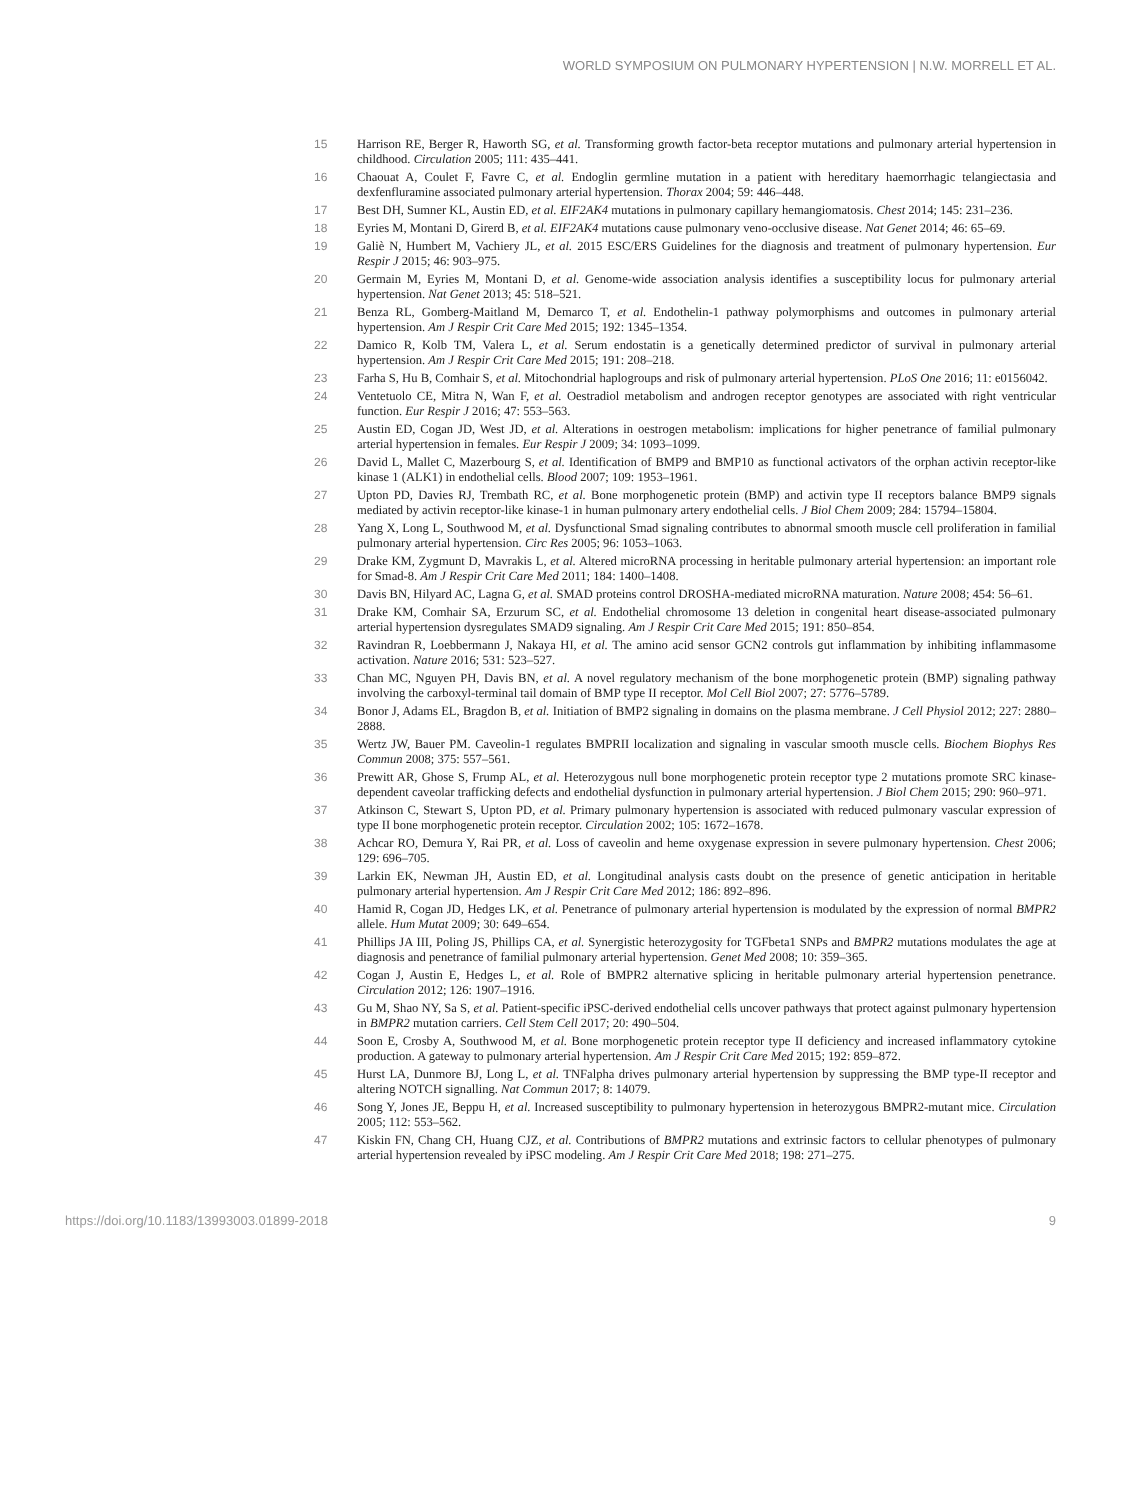WORLD SYMPOSIUM ON PULMONARY HYPERTENSION | N.W. MORRELL ET AL.
15 Harrison RE, Berger R, Haworth SG, et al. Transforming growth factor-beta receptor mutations and pulmonary arterial hypertension in childhood. Circulation 2005; 111: 435–441.
16 Chaouat A, Coulet F, Favre C, et al. Endoglin germline mutation in a patient with hereditary haemorrhagic telangiectasia and dexfenfluramine associated pulmonary arterial hypertension. Thorax 2004; 59: 446–448.
17 Best DH, Sumner KL, Austin ED, et al. EIF2AK4 mutations in pulmonary capillary hemangiomatosis. Chest 2014; 145: 231–236.
18 Eyries M, Montani D, Girerd B, et al. EIF2AK4 mutations cause pulmonary veno-occlusive disease. Nat Genet 2014; 46: 65–69.
19 Galiè N, Humbert M, Vachiery JL, et al. 2015 ESC/ERS Guidelines for the diagnosis and treatment of pulmonary hypertension. Eur Respir J 2015; 46: 903–975.
20 Germain M, Eyries M, Montani D, et al. Genome-wide association analysis identifies a susceptibility locus for pulmonary arterial hypertension. Nat Genet 2013; 45: 518–521.
21 Benza RL, Gomberg-Maitland M, Demarco T, et al. Endothelin-1 pathway polymorphisms and outcomes in pulmonary arterial hypertension. Am J Respir Crit Care Med 2015; 192: 1345–1354.
22 Damico R, Kolb TM, Valera L, et al. Serum endostatin is a genetically determined predictor of survival in pulmonary arterial hypertension. Am J Respir Crit Care Med 2015; 191: 208–218.
23 Farha S, Hu B, Comhair S, et al. Mitochondrial haplogroups and risk of pulmonary arterial hypertension. PLoS One 2016; 11: e0156042.
24 Ventetuolo CE, Mitra N, Wan F, et al. Oestradiol metabolism and androgen receptor genotypes are associated with right ventricular function. Eur Respir J 2016; 47: 553–563.
25 Austin ED, Cogan JD, West JD, et al. Alterations in oestrogen metabolism: implications for higher penetrance of familial pulmonary arterial hypertension in females. Eur Respir J 2009; 34: 1093–1099.
26 David L, Mallet C, Mazerbourg S, et al. Identification of BMP9 and BMP10 as functional activators of the orphan activin receptor-like kinase 1 (ALK1) in endothelial cells. Blood 2007; 109: 1953–1961.
27 Upton PD, Davies RJ, Trembath RC, et al. Bone morphogenetic protein (BMP) and activin type II receptors balance BMP9 signals mediated by activin receptor-like kinase-1 in human pulmonary artery endothelial cells. J Biol Chem 2009; 284: 15794–15804.
28 Yang X, Long L, Southwood M, et al. Dysfunctional Smad signaling contributes to abnormal smooth muscle cell proliferation in familial pulmonary arterial hypertension. Circ Res 2005; 96: 1053–1063.
29 Drake KM, Zygmunt D, Mavrakis L, et al. Altered microRNA processing in heritable pulmonary arterial hypertension: an important role for Smad-8. Am J Respir Crit Care Med 2011; 184: 1400–1408.
30 Davis BN, Hilyard AC, Lagna G, et al. SMAD proteins control DROSHA-mediated microRNA maturation. Nature 2008; 454: 56–61.
31 Drake KM, Comhair SA, Erzurum SC, et al. Endothelial chromosome 13 deletion in congenital heart disease-associated pulmonary arterial hypertension dysregulates SMAD9 signaling. Am J Respir Crit Care Med 2015; 191: 850–854.
32 Ravindran R, Loebbermann J, Nakaya HI, et al. The amino acid sensor GCN2 controls gut inflammation by inhibiting inflammasome activation. Nature 2016; 531: 523–527.
33 Chan MC, Nguyen PH, Davis BN, et al. A novel regulatory mechanism of the bone morphogenetic protein (BMP) signaling pathway involving the carboxyl-terminal tail domain of BMP type II receptor. Mol Cell Biol 2007; 27: 5776–5789.
34 Bonor J, Adams EL, Bragdon B, et al. Initiation of BMP2 signaling in domains on the plasma membrane. J Cell Physiol 2012; 227: 2880–2888.
35 Wertz JW, Bauer PM. Caveolin-1 regulates BMPRII localization and signaling in vascular smooth muscle cells. Biochem Biophys Res Commun 2008; 375: 557–561.
36 Prewitt AR, Ghose S, Frump AL, et al. Heterozygous null bone morphogenetic protein receptor type 2 mutations promote SRC kinase-dependent caveolar trafficking defects and endothelial dysfunction in pulmonary arterial hypertension. J Biol Chem 2015; 290: 960–971.
37 Atkinson C, Stewart S, Upton PD, et al. Primary pulmonary hypertension is associated with reduced pulmonary vascular expression of type II bone morphogenetic protein receptor. Circulation 2002; 105: 1672–1678.
38 Achcar RO, Demura Y, Rai PR, et al. Loss of caveolin and heme oxygenase expression in severe pulmonary hypertension. Chest 2006; 129: 696–705.
39 Larkin EK, Newman JH, Austin ED, et al. Longitudinal analysis casts doubt on the presence of genetic anticipation in heritable pulmonary arterial hypertension. Am J Respir Crit Care Med 2012; 186: 892–896.
40 Hamid R, Cogan JD, Hedges LK, et al. Penetrance of pulmonary arterial hypertension is modulated by the expression of normal BMPR2 allele. Hum Mutat 2009; 30: 649–654.
41 Phillips JA III, Poling JS, Phillips CA, et al. Synergistic heterozygosity for TGFbeta1 SNPs and BMPR2 mutations modulates the age at diagnosis and penetrance of familial pulmonary arterial hypertension. Genet Med 2008; 10: 359–365.
42 Cogan J, Austin E, Hedges L, et al. Role of BMPR2 alternative splicing in heritable pulmonary arterial hypertension penetrance. Circulation 2012; 126: 1907–1916.
43 Gu M, Shao NY, Sa S, et al. Patient-specific iPSC-derived endothelial cells uncover pathways that protect against pulmonary hypertension in BMPR2 mutation carriers. Cell Stem Cell 2017; 20: 490–504.
44 Soon E, Crosby A, Southwood M, et al. Bone morphogenetic protein receptor type II deficiency and increased inflammatory cytokine production. A gateway to pulmonary arterial hypertension. Am J Respir Crit Care Med 2015; 192: 859–872.
45 Hurst LA, Dunmore BJ, Long L, et al. TNFalpha drives pulmonary arterial hypertension by suppressing the BMP type-II receptor and altering NOTCH signalling. Nat Commun 2017; 8: 14079.
46 Song Y, Jones JE, Beppu H, et al. Increased susceptibility to pulmonary hypertension in heterozygous BMPR2-mutant mice. Circulation 2005; 112: 553–562.
47 Kiskin FN, Chang CH, Huang CJZ, et al. Contributions of BMPR2 mutations and extrinsic factors to cellular phenotypes of pulmonary arterial hypertension revealed by iPSC modeling. Am J Respir Crit Care Med 2018; 198: 271–275.
https://doi.org/10.1183/13993003.01899-2018 9